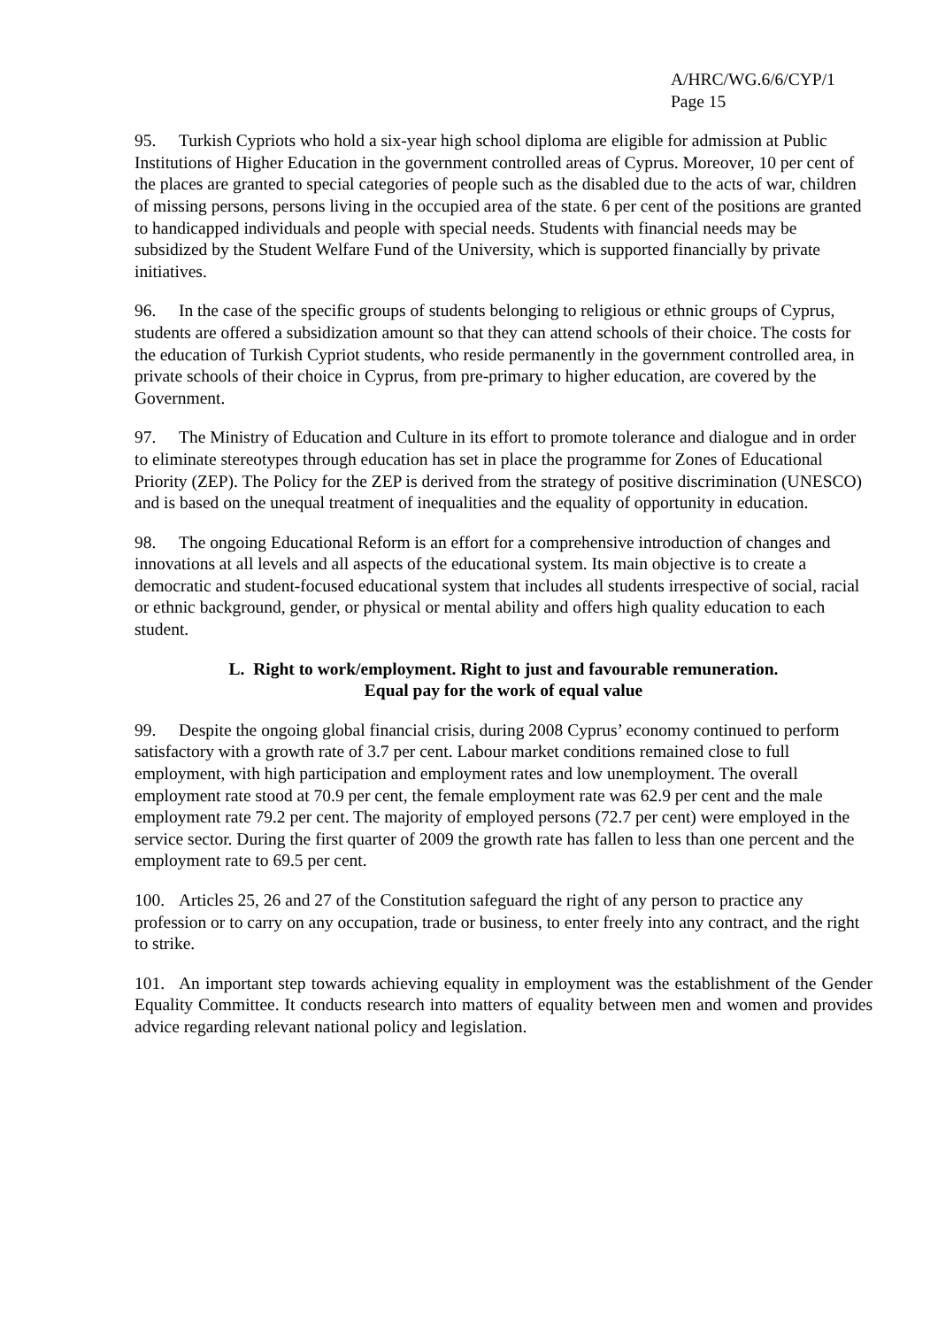A/HRC/WG.6/6/CYP/1
Page 15
95. Turkish Cypriots who hold a six-year high school diploma are eligible for admission at Public Institutions of Higher Education in the government controlled areas of Cyprus. Moreover, 10 per cent of the places are granted to special categories of people such as the disabled due to the acts of war, children of missing persons, persons living in the occupied area of the state. 6 per cent of the positions are granted to handicapped individuals and people with special needs. Students with financial needs may be subsidized by the Student Welfare Fund of the University, which is supported financially by private initiatives.
96. In the case of the specific groups of students belonging to religious or ethnic groups of Cyprus, students are offered a subsidization amount so that they can attend schools of their choice. The costs for the education of Turkish Cypriot students, who reside permanently in the government controlled area, in private schools of their choice in Cyprus, from pre-primary to higher education, are covered by the Government.
97. The Ministry of Education and Culture in its effort to promote tolerance and dialogue and in order to eliminate stereotypes through education has set in place the programme for Zones of Educational Priority (ZEP). The Policy for the ZEP is derived from the strategy of positive discrimination (UNESCO) and is based on the unequal treatment of inequalities and the equality of opportunity in education.
98. The ongoing Educational Reform is an effort for a comprehensive introduction of changes and innovations at all levels and all aspects of the educational system. Its main objective is to create a democratic and student-focused educational system that includes all students irrespective of social, racial or ethnic background, gender, or physical or mental ability and offers high quality education to each student.
L. Right to work/employment. Right to just and favourable remuneration.
Equal pay for the work of equal value
99. Despite the ongoing global financial crisis, during 2008 Cyprus’ economy continued to perform satisfactory with a growth rate of 3.7 per cent. Labour market conditions remained close to full employment, with high participation and employment rates and low unemployment. The overall employment rate stood at 70.9 per cent, the female employment rate was 62.9 per cent and the male employment rate 79.2 per cent. The majority of employed persons (72.7 per cent) were employed in the service sector. During the first quarter of 2009 the growth rate has fallen to less than one percent and the employment rate to 69.5 per cent.
100. Articles 25, 26 and 27 of the Constitution safeguard the right of any person to practice any profession or to carry on any occupation, trade or business, to enter freely into any contract, and the right to strike.
101. An important step towards achieving equality in employment was the establishment of the Gender Equality Committee. It conducts research into matters of equality between men and women and provides advice regarding relevant national policy and legislation.